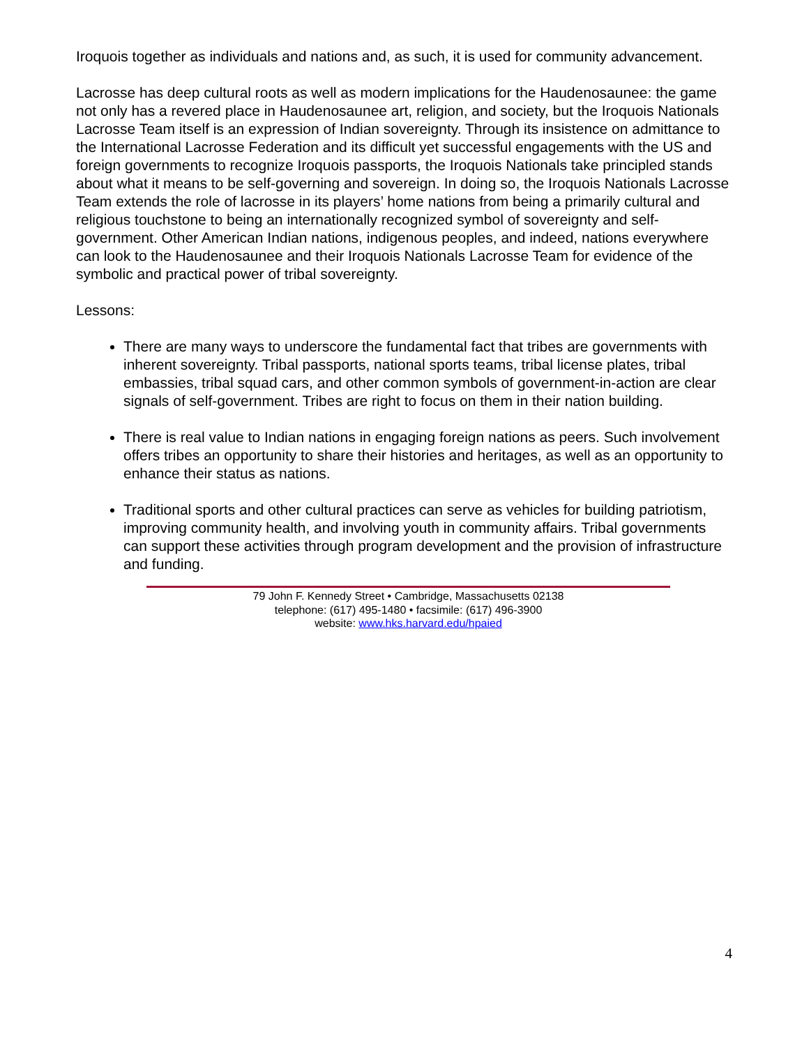Iroquois together as individuals and nations and, as such, it is used for community advancement.
Lacrosse has deep cultural roots as well as modern implications for the Haudenosaunee: the game not only has a revered place in Haudenosaunee art, religion, and society, but the Iroquois Nationals Lacrosse Team itself is an expression of Indian sovereignty. Through its insistence on admittance to the International Lacrosse Federation and its difficult yet successful engagements with the US and foreign governments to recognize Iroquois passports, the Iroquois Nationals take principled stands about what it means to be self-governing and sovereign. In doing so, the Iroquois Nationals Lacrosse Team extends the role of lacrosse in its players’ home nations from being a primarily cultural and religious touchstone to being an internationally recognized symbol of sovereignty and self-government. Other American Indian nations, indigenous peoples, and indeed, nations everywhere can look to the Haudenosaunee and their Iroquois Nationals Lacrosse Team for evidence of the symbolic and practical power of tribal sovereignty.
Lessons:
There are many ways to underscore the fundamental fact that tribes are governments with inherent sovereignty. Tribal passports, national sports teams, tribal license plates, tribal embassies, tribal squad cars, and other common symbols of government-in-action are clear signals of self-government. Tribes are right to focus on them in their nation building.
There is real value to Indian nations in engaging foreign nations as peers. Such involvement offers tribes an opportunity to share their histories and heritages, as well as an opportunity to enhance their status as nations.
Traditional sports and other cultural practices can serve as vehicles for building patriotism, improving community health, and involving youth in community affairs. Tribal governments can support these activities through program development and the provision of infrastructure and funding.
79 John F. Kennedy Street • Cambridge, Massachusetts 02138
telephone: (617) 495-1480 • facsimile: (617) 496-3900
website: www.hks.harvard.edu/hpaied
4